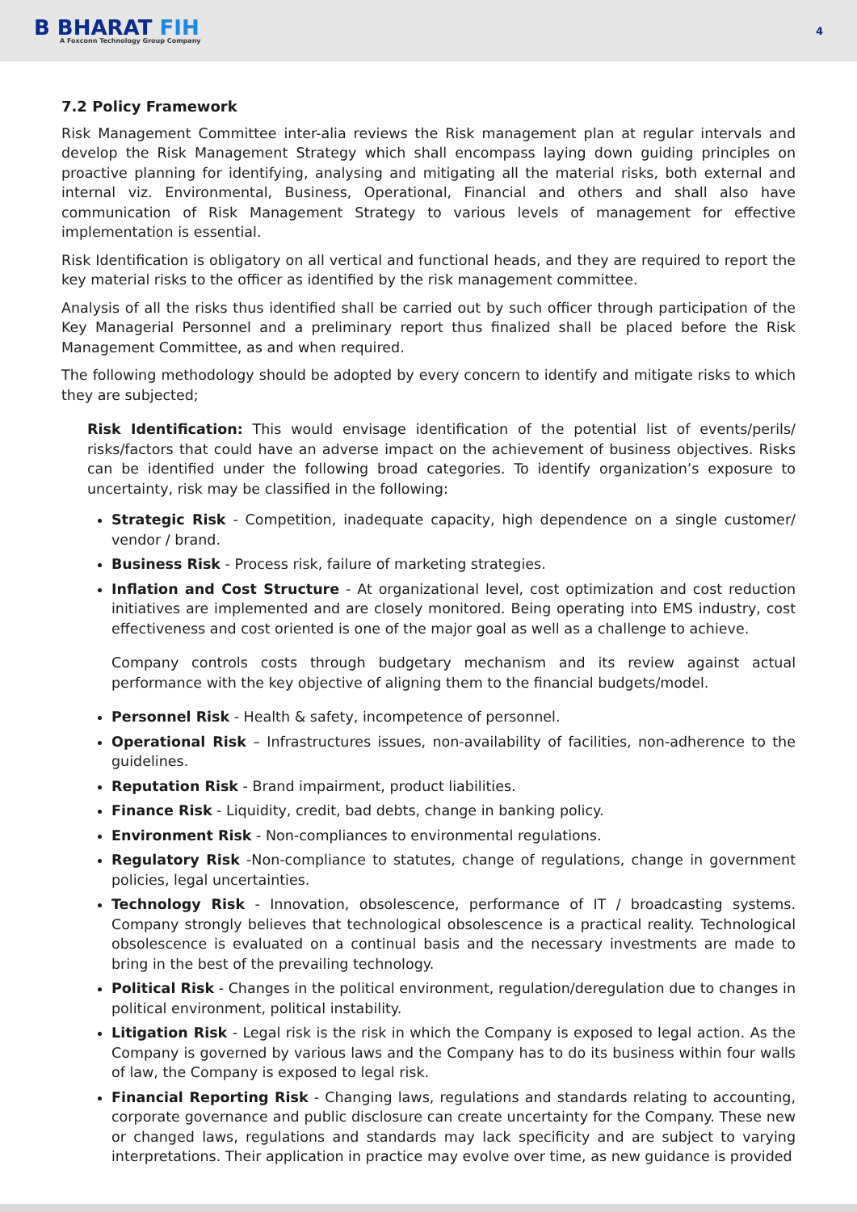B BHARAT FIH
A Foxconn Technology Group Company
4
7.2 Policy Framework
Risk Management Committee inter-alia reviews the Risk management plan at regular intervals and develop the Risk Management Strategy which shall encompass laying down guiding principles on proactive planning for identifying, analysing and mitigating all the material risks, both external and internal viz. Environmental, Business, Operational, Financial and others and shall also have communication of Risk Management Strategy to various levels of management for effective implementation is essential.
Risk Identification is obligatory on all vertical and functional heads, and they are required to report the key material risks to the officer as identified by the risk management committee.
Analysis of all the risks thus identified shall be carried out by such officer through participation of the Key Managerial Personnel and a preliminary report thus finalized shall be placed before the Risk Management Committee, as and when required.
The following methodology should be adopted by every concern to identify and mitigate risks to which they are subjected;
Risk Identification: This would envisage identification of the potential list of events/perils/ risks/factors that could have an adverse impact on the achievement of business objectives. Risks can be identified under the following broad categories. To identify organization’s exposure to uncertainty, risk may be classified in the following:
Strategic Risk - Competition, inadequate capacity, high dependence on a single customer/ vendor / brand.
Business Risk - Process risk, failure of marketing strategies.
Inflation and Cost Structure - At organizational level, cost optimization and cost reduction initiatives are implemented and are closely monitored. Being operating into EMS industry, cost effectiveness and cost oriented is one of the major goal as well as a challenge to achieve.
Company controls costs through budgetary mechanism and its review against actual performance with the key objective of aligning them to the financial budgets/model.
Personnel Risk - Health & safety, incompetence of personnel.
Operational Risk – Infrastructures issues, non-availability of facilities, non-adherence to the guidelines.
Reputation Risk - Brand impairment, product liabilities.
Finance Risk - Liquidity, credit, bad debts, change in banking policy.
Environment Risk - Non-compliances to environmental regulations.
Regulatory Risk -Non-compliance to statutes, change of regulations, change in government policies, legal uncertainties.
Technology Risk - Innovation, obsolescence, performance of IT / broadcasting systems. Company strongly believes that technological obsolescence is a practical reality. Technological obsolescence is evaluated on a continual basis and the necessary investments are made to bring in the best of the prevailing technology.
Political Risk - Changes in the political environment, regulation/deregulation due to changes in political environment, political instability.
Litigation Risk - Legal risk is the risk in which the Company is exposed to legal action. As the Company is governed by various laws and the Company has to do its business within four walls of law, the Company is exposed to legal risk.
Financial Reporting Risk - Changing laws, regulations and standards relating to accounting, corporate governance and public disclosure can create uncertainty for the Company. These new or changed laws, regulations and standards may lack specificity and are subject to varying interpretations. Their application in practice may evolve over time, as new guidance is provided